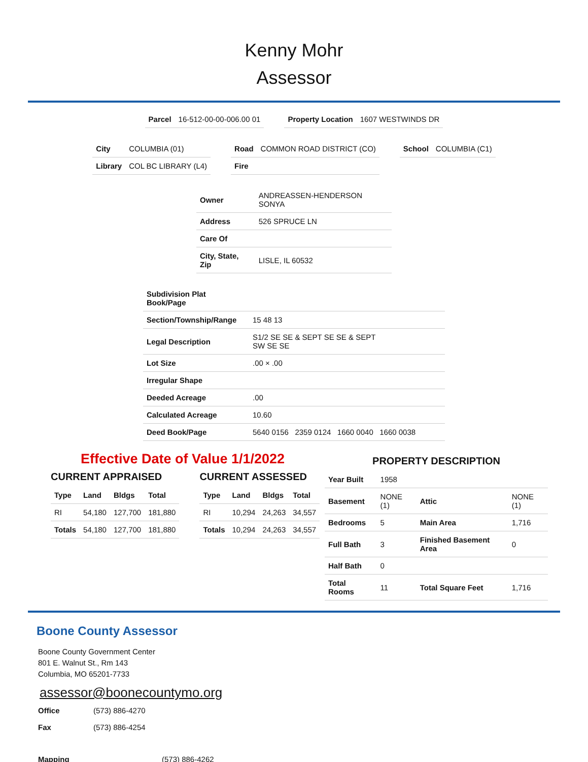Kenny Mohr
Assessor
| Parcel | 16-512-00-00-006.00 01 |
| Property Location | 1607 WESTWINDS DR |
| City | COLUMBIA (01) |
| Library | COL BC LIBRARY (L4) |
| Road | COMMON ROAD DISTRICT (CO) |
| Fire | |
| School | COLUMBIA (C1) |
| Owner | ANDREASSEN-HENDERSON SONYA |
| Address | 526 SPRUCE LN |
| Care Of | |
| City, State, Zip | LISLE, IL 60532 |
| Subdivision Plat Book/Page | |
| Section/Township/Range | 15 48 13 |
| Legal Description | S1/2 SE SE & SEPT SE SE & SEPT SW SE SE |
| Lot Size | .00 × .00 |
| Irregular Shape | |
| Deeded Acreage | .00 |
| Calculated Acreage | 10.60 |
| Deed Book/Page | 5640 0156 2359 0124 1660 0040 1660 0038 |
Effective Date of Value 1/1/2022
CURRENT APPRAISED
| Type | Land | Bldgs | Total |
| --- | --- | --- | --- |
| RI | 54,180 | 127,700 | 181,880 |
| Totals | 54,180 | 127,700 | 181,880 |
CURRENT ASSESSED
| Type | Land | Bldgs | Total |
| --- | --- | --- | --- |
| RI | 10,294 | 24,263 | 34,557 |
| Totals | 10,294 | 24,263 | 34,557 |
PROPERTY DESCRIPTION
| Year Built | 1958 | | |
| Basement | NONE (1) | Attic | NONE (1) |
| Bedrooms | 5 | Main Area | 1,716 |
| Full Bath | 3 | Finished Basement Area | 0 |
| Half Bath | 0 | | |
| Total Rooms | 11 | Total Square Feet | 1,716 |
Boone County Assessor
Boone County Government Center
801 E. Walnut St., Rm 143
Columbia, MO 65201-7733
assessor@boonecountymo.org
| Office | (573) 886-4270 |
| Fax | (573) 886-4254 |
| Mapping | (573) 886-4262 |